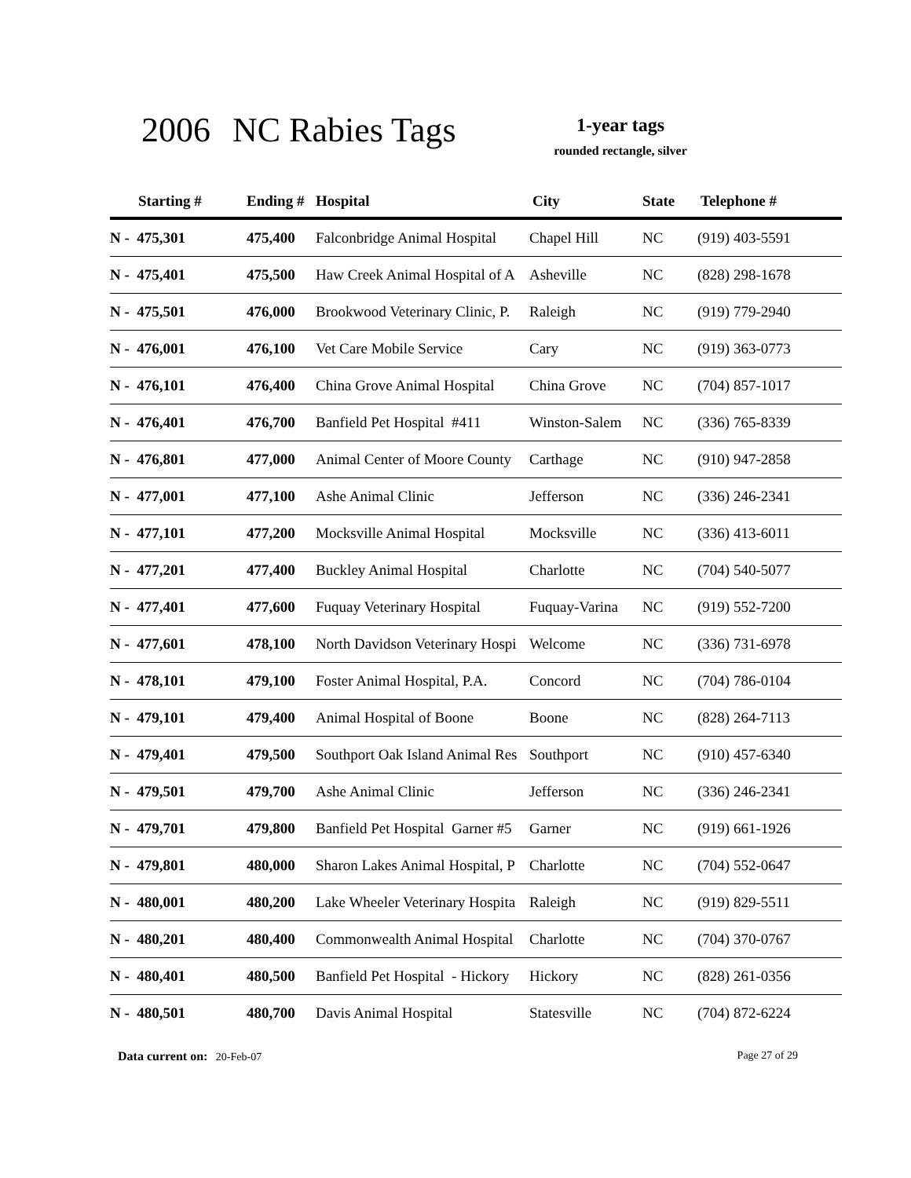2006 NC Rabies Tags
1-year tags
rounded rectangle, silver
| Starting # | Ending # | Hospital | City | State | Telephone # |
| --- | --- | --- | --- | --- | --- |
| N - 475,301 | 475,400 | Falconbridge Animal Hospital | Chapel Hill | NC | (919) 403-5591 |
| N - 475,401 | 475,500 | Haw Creek Animal Hospital of A | Asheville | NC | (828) 298-1678 |
| N - 475,501 | 476,000 | Brookwood Veterinary Clinic, P. | Raleigh | NC | (919) 779-2940 |
| N - 476,001 | 476,100 | Vet Care Mobile Service | Cary | NC | (919) 363-0773 |
| N - 476,101 | 476,400 | China Grove Animal Hospital | China Grove | NC | (704) 857-1017 |
| N - 476,401 | 476,700 | Banfield Pet Hospital #411 | Winston-Salem | NC | (336) 765-8339 |
| N - 476,801 | 477,000 | Animal Center of Moore County | Carthage | NC | (910) 947-2858 |
| N - 477,001 | 477,100 | Ashe Animal Clinic | Jefferson | NC | (336) 246-2341 |
| N - 477,101 | 477,200 | Mocksville Animal Hospital | Mocksville | NC | (336) 413-6011 |
| N - 477,201 | 477,400 | Buckley Animal Hospital | Charlotte | NC | (704) 540-5077 |
| N - 477,401 | 477,600 | Fuquay Veterinary Hospital | Fuquay-Varina | NC | (919) 552-7200 |
| N - 477,601 | 478,100 | North Davidson Veterinary Hospi | Welcome | NC | (336) 731-6978 |
| N - 478,101 | 479,100 | Foster Animal Hospital, P.A. | Concord | NC | (704) 786-0104 |
| N - 479,101 | 479,400 | Animal Hospital of Boone | Boone | NC | (828) 264-7113 |
| N - 479,401 | 479,500 | Southport Oak Island Animal Res | Southport | NC | (910) 457-6340 |
| N - 479,501 | 479,700 | Ashe Animal Clinic | Jefferson | NC | (336) 246-2341 |
| N - 479,701 | 479,800 | Banfield Pet Hospital Garner #5 | Garner | NC | (919) 661-1926 |
| N - 479,801 | 480,000 | Sharon Lakes Animal Hospital, P | Charlotte | NC | (704) 552-0647 |
| N - 480,001 | 480,200 | Lake Wheeler Veterinary Hospita | Raleigh | NC | (919) 829-5511 |
| N - 480,201 | 480,400 | Commonwealth Animal Hospital | Charlotte | NC | (704) 370-0767 |
| N - 480,401 | 480,500 | Banfield Pet Hospital - Hickory | Hickory | NC | (828) 261-0356 |
| N - 480,501 | 480,700 | Davis Animal Hospital | Statesville | NC | (704) 872-6224 |
Data current on: 20-Feb-07 Page 27 of 29